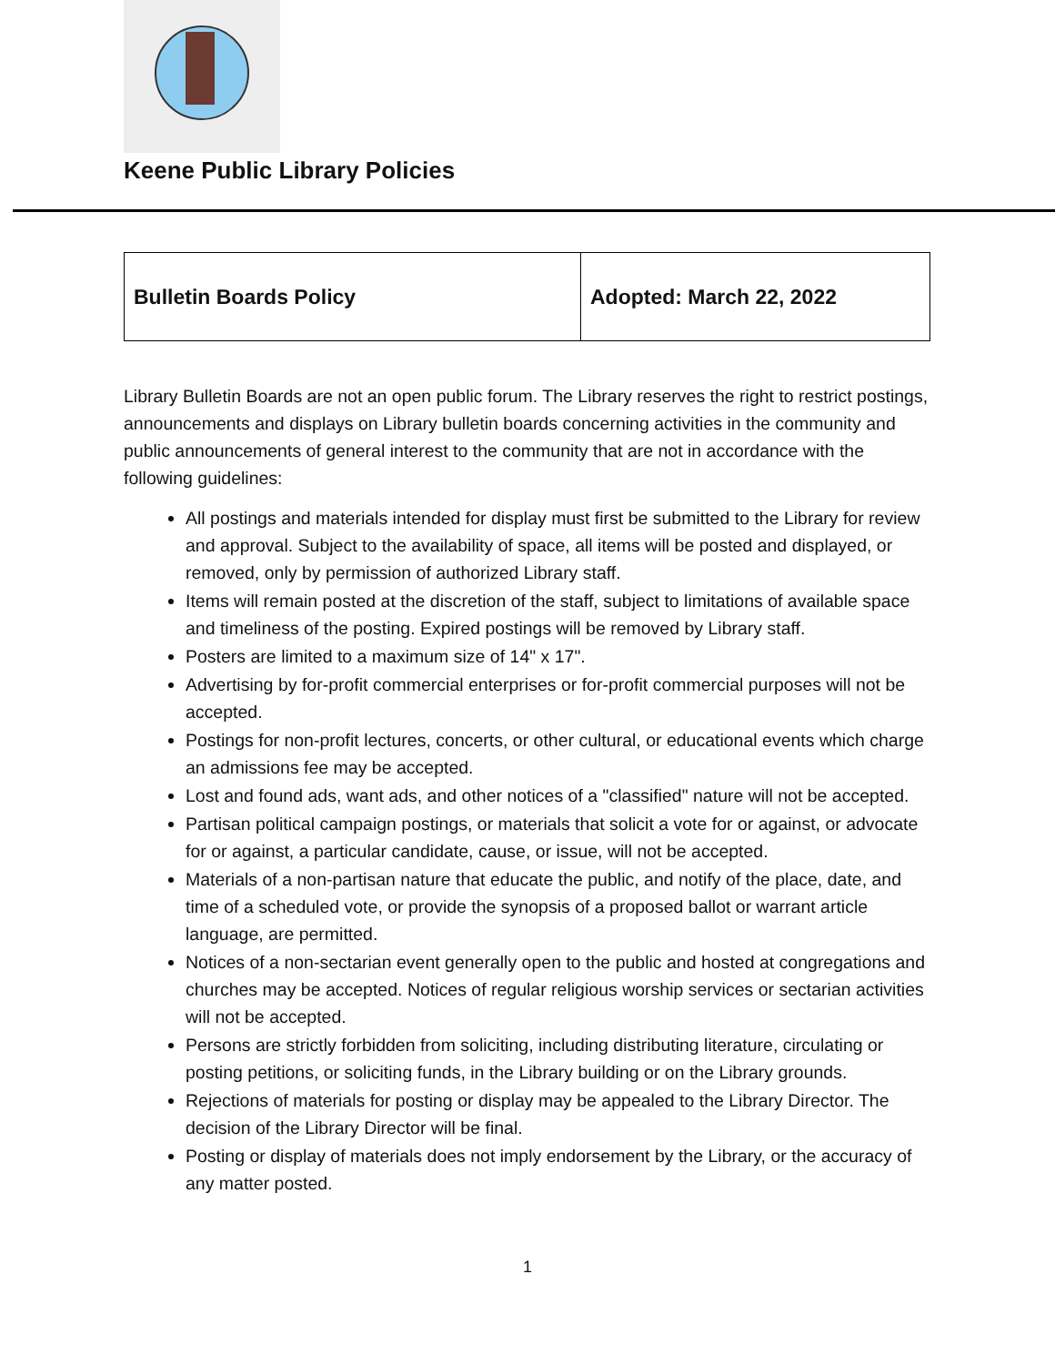Keene Public Library Policies
| Bulletin Boards Policy | Adopted: March 22, 2022 |
Library Bulletin Boards are not an open public forum. The Library reserves the right to restrict postings, announcements and displays on Library bulletin boards concerning activities in the community and public announcements of general interest to the community that are not in accordance with the following guidelines:
All postings and materials intended for display must first be submitted to the Library for review and approval. Subject to the availability of space, all items will be posted and displayed, or removed, only by permission of authorized Library staff.
Items will remain posted at the discretion of the staff, subject to limitations of available space and timeliness of the posting. Expired postings will be removed by Library staff.
Posters are limited to a maximum size of 14" x 17".
Advertising by for-profit commercial enterprises or for-profit commercial purposes will not be accepted.
Postings for non-profit lectures, concerts, or other cultural, or educational events which charge an admissions fee may be accepted.
Lost and found ads, want ads, and other notices of a "classified" nature will not be accepted.
Partisan political campaign postings, or materials that solicit a vote for or against, or advocate for or against, a particular candidate, cause, or issue, will not be accepted.
Materials of a non-partisan nature that educate the public, and notify of the place, date, and time of a scheduled vote, or provide the synopsis of a proposed ballot or warrant article language, are permitted.
Notices of a non-sectarian event generally open to the public and hosted at congregations and churches may be accepted. Notices of regular religious worship services or sectarian activities will not be accepted.
Persons are strictly forbidden from soliciting, including distributing literature, circulating or posting petitions, or soliciting funds, in the Library building or on the Library grounds.
Rejections of materials for posting or display may be appealed to the Library Director. The decision of the Library Director will be final.
Posting or display of materials does not imply endorsement by the Library, or the accuracy of any matter posted.
1